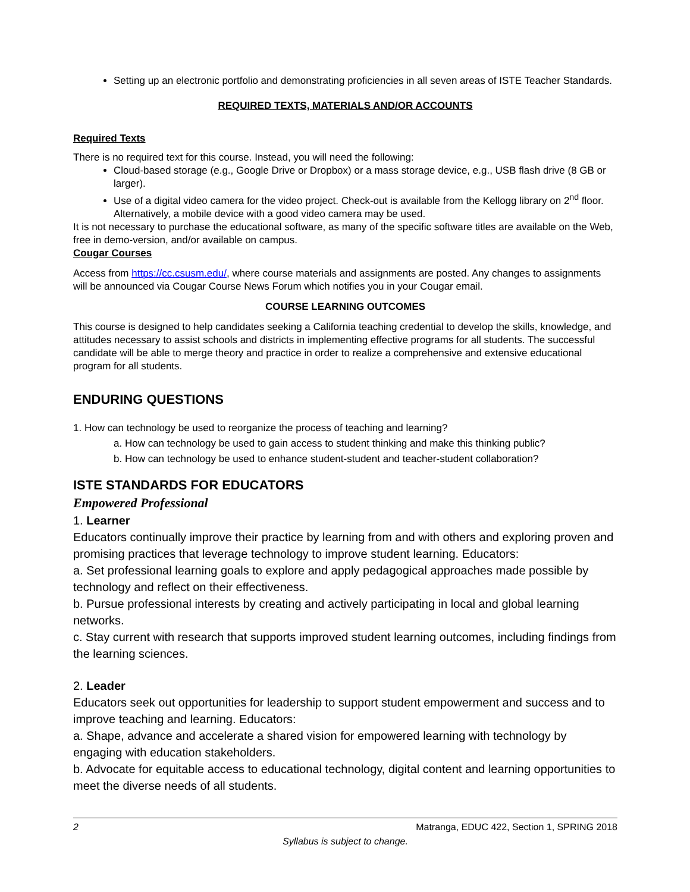Setting up an electronic portfolio and demonstrating proficiencies in all seven areas of ISTE Teacher Standards.
REQUIRED TEXTS, MATERIALS AND/OR ACCOUNTS
Required Texts
There is no required text for this course. Instead, you will need the following:
Cloud-based storage (e.g., Google Drive or Dropbox) or a mass storage device, e.g., USB flash drive (8 GB or larger).
Use of a digital video camera for the video project. Check-out is available from the Kellogg library on 2<sup>nd</sup> floor. Alternatively, a mobile device with a good video camera may be used.
It is not necessary to purchase the educational software, as many of the specific software titles are available on the Web, free in demo-version, and/or available on campus.
Cougar Courses
Access from https://cc.csusm.edu/, where course materials and assignments are posted. Any changes to assignments will be announced via Cougar Course News Forum which notifies you in your Cougar email.
COURSE LEARNING OUTCOMES
This course is designed to help candidates seeking a California teaching credential to develop the skills, knowledge, and attitudes necessary to assist schools and districts in implementing effective programs for all students. The successful candidate will be able to merge theory and practice in order to realize a comprehensive and extensive educational program for all students.
ENDURING QUESTIONS
1. How can technology be used to reorganize the process of teaching and learning?
a. How can technology be used to gain access to student thinking and make this thinking public?
b. How can technology be used to enhance student-student and teacher-student collaboration?
ISTE STANDARDS FOR EDUCATORS
Empowered Professional
1. Learner
Educators continually improve their practice by learning from and with others and exploring proven and promising practices that leverage technology to improve student learning. Educators:
a. Set professional learning goals to explore and apply pedagogical approaches made possible by technology and reflect on their effectiveness.
b. Pursue professional interests by creating and actively participating in local and global learning networks.
c. Stay current with research that supports improved student learning outcomes, including findings from the learning sciences.
2. Leader
Educators seek out opportunities for leadership to support student empowerment and success and to improve teaching and learning. Educators:
a. Shape, advance and accelerate a shared vision for empowered learning with technology by engaging with education stakeholders.
b. Advocate for equitable access to educational technology, digital content and learning opportunities to meet the diverse needs of all students.
2 Matranga, EDUC 422, Section 1, SPRING 2018
Syllabus is subject to change.